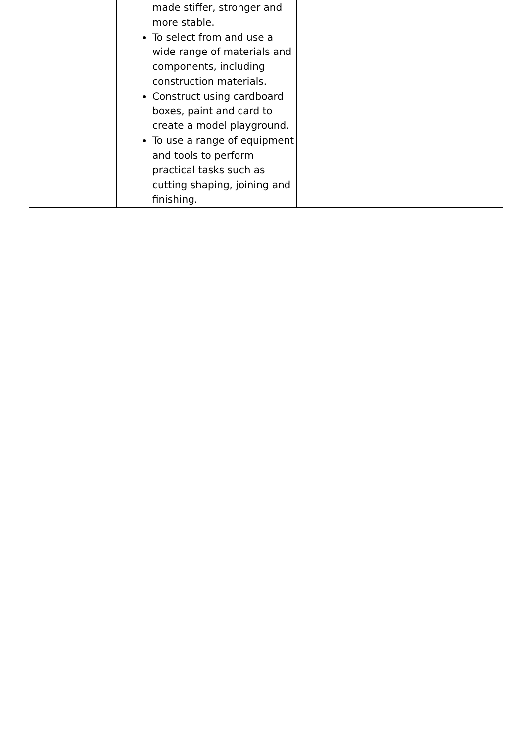| | made stiffer, stronger and more stable. To select from and use a wide range of materials and components, including construction materials. Construct using cardboard boxes, paint and card to create a model playground. To use a range of equipment and tools to perform practical tasks such as cutting shaping, joining and finishing. | |